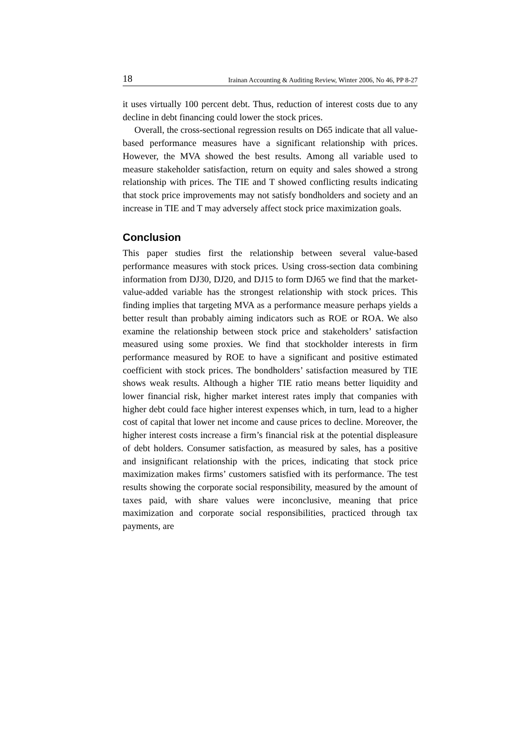18 Irainan Accounting & Auditing Review, Winter 2006, No 46, PP 8-27
it uses virtually 100 percent debt. Thus, reduction of interest costs due to any decline in debt financing could lower the stock prices.
Overall, the cross-sectional regression results on D65 indicate that all value-based performance measures have a significant relationship with prices. However, the MVA showed the best results. Among all variable used to measure stakeholder satisfaction, return on equity and sales showed a strong relationship with prices. The TIE and T showed conflicting results indicating that stock price improvements may not satisfy bondholders and society and an increase in TIE and T may adversely affect stock price maximization goals.
Conclusion
This paper studies first the relationship between several value-based performance measures with stock prices. Using cross-section data combining information from DJ30, DJ20, and DJ15 to form DJ65 we find that the market-value-added variable has the strongest relationship with stock prices. This finding implies that targeting MVA as a performance measure perhaps yields a better result than probably aiming indicators such as ROE or ROA. We also examine the relationship between stock price and stakeholders’ satisfaction measured using some proxies. We find that stockholder interests in firm performance measured by ROE to have a significant and positive estimated coefficient with stock prices. The bondholders’ satisfaction measured by TIE shows weak results. Although a higher TIE ratio means better liquidity and lower financial risk, higher market interest rates imply that companies with higher debt could face higher interest expenses which, in turn, lead to a higher cost of capital that lower net income and cause prices to decline. Moreover, the higher interest costs increase a firm’s financial risk at the potential displeasure of debt holders. Consumer satisfaction, as measured by sales, has a positive and insignificant relationship with the prices, indicating that stock price maximization makes firms’ customers satisfied with its performance. The test results showing the corporate social responsibility, measured by the amount of taxes paid, with share values were inconclusive, meaning that price maximization and corporate social responsibilities, practiced through tax payments, are